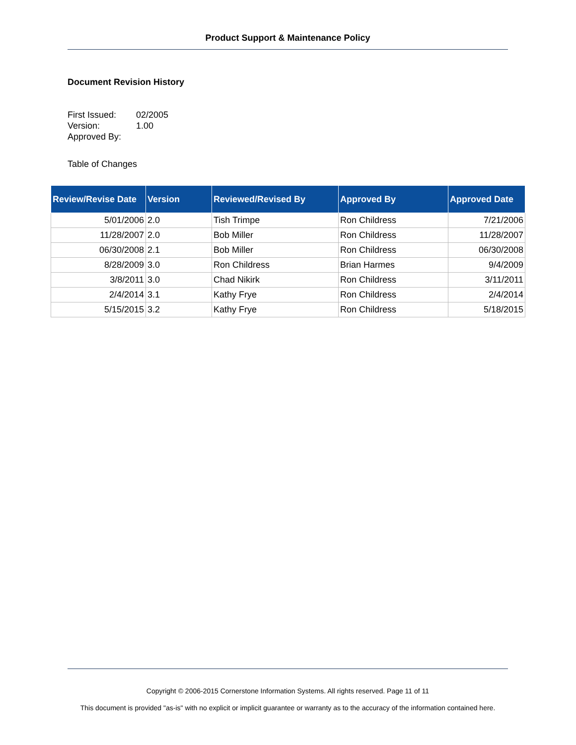Product Support & Maintenance Policy
Document Revision History
| First Issued: | 02/2005 |
| Version: | 1.00 |
| Approved By: | |
Table of Changes
| Review/Revise Date | Version | Reviewed/Revised By | Approved By | Approved Date |
| --- | --- | --- | --- | --- |
| 5/01/2006 | 2.0 | Tish Trimpe | Ron Childress | 7/21/2006 |
| 11/28/2007 | 2.0 | Bob Miller | Ron Childress | 11/28/2007 |
| 06/30/2008 | 2.1 | Bob Miller | Ron Childress | 06/30/2008 |
| 8/28/2009 | 3.0 | Ron Childress | Brian Harmes | 9/4/2009 |
| 3/8/2011 | 3.0 | Chad Nikirk | Ron Childress | 3/11/2011 |
| 2/4/2014 | 3.1 | Kathy Frye | Ron Childress | 2/4/2014 |
| 5/15/2015 | 3.2 | Kathy Frye | Ron Childress | 5/18/2015 |
Copyright © 2006-2015 Cornerstone Information Systems. All rights reserved. Page 11 of 11
This document is provided "as-is" with no explicit or implicit guarantee or warranty as to the accuracy of the information contained here.